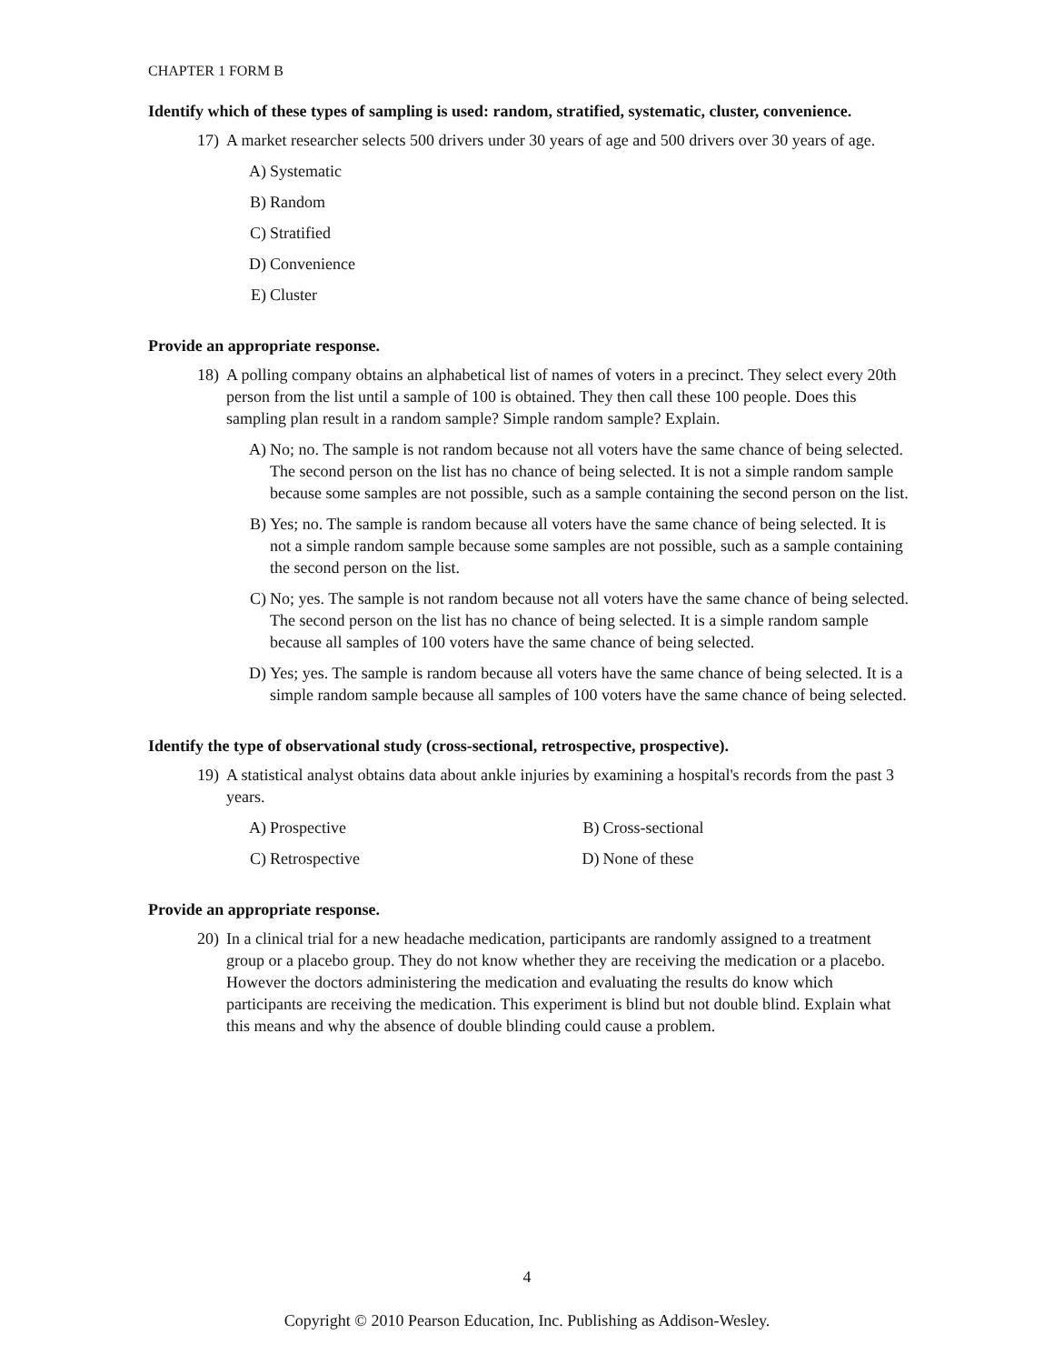CHAPTER 1 FORM B
Identify which of these types of sampling is used: random, stratified, systematic, cluster, convenience.
17) A market researcher selects 500 drivers under 30 years of age and 500 drivers over 30 years of age.
A) Systematic
B) Random
C) Stratified
D) Convenience
E) Cluster
Provide an appropriate response.
18) A polling company obtains an alphabetical list of names of voters in a precinct. They select every 20th person from the list until a sample of 100 is obtained. They then call these 100 people. Does this sampling plan result in a random sample? Simple random sample? Explain.
A) No; no. The sample is not random because not all voters have the same chance of being selected. The second person on the list has no chance of being selected. It is not a simple random sample because some samples are not possible, such as a sample containing the second person on the list.
B) Yes; no. The sample is random because all voters have the same chance of being selected. It is not a simple random sample because some samples are not possible, such as a sample containing the second person on the list.
C) No; yes. The sample is not random because not all voters have the same chance of being selected. The second person on the list has no chance of being selected. It is a simple random sample because all samples of 100 voters have the same chance of being selected.
D) Yes; yes. The sample is random because all voters have the same chance of being selected. It is a simple random sample because all samples of 100 voters have the same chance of being selected.
Identify the type of observational study (cross-sectional, retrospective, prospective).
19) A statistical analyst obtains data about ankle injuries by examining a hospital's records from the past 3 years.
A) Prospective B) Cross-sectional
C) Retrospective D) None of these
Provide an appropriate response.
20) In a clinical trial for a new headache medication, participants are randomly assigned to a treatment group or a placebo group. They do not know whether they are receiving the medication or a placebo. However the doctors administering the medication and evaluating the results do know which participants are receiving the medication. This experiment is blind but not double blind. Explain what this means and why the absence of double blinding could cause a problem.
4
Copyright © 2010 Pearson Education, Inc. Publishing as Addison-Wesley.